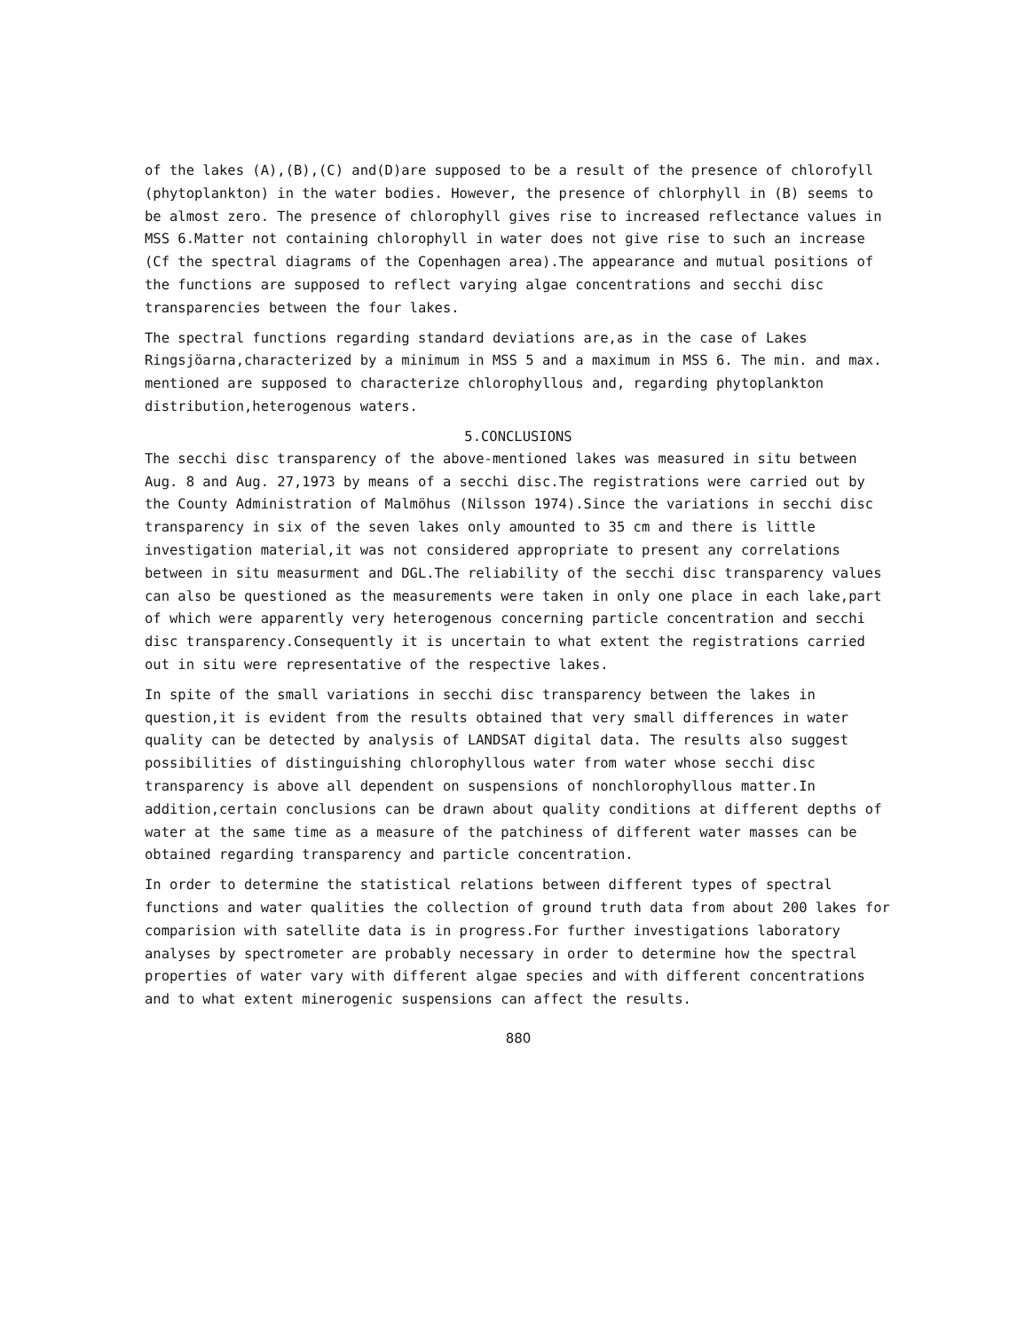of the lakes (A),(B),(C) and(D)are supposed to be a result of the presence of chlorofyll (phytoplankton) in the water bodies. However, the presence of chlorphyll in (B) seems to be almost zero. The presence of chlorophyll gives rise to increased reflectance values in MSS 6.Matter not containing chlorophyll in water does not give rise to such an increase (Cf the spectral diagrams of the Copenhagen area).The appearance and mutual positions of the functions are supposed to reflect varying algae concentrations and secchi disc transparencies between the four lakes.
The spectral functions regarding standard deviations are,as in the case of Lakes Ringsjöarna,characterized by a minimum in MSS 5 and a maximum in MSS 6. The min. and max. mentioned are supposed to characterize chlorophyllous and, regarding phytoplankton distribution,heterogenous waters.
5.CONCLUSIONS
The secchi disc transparency of the above-mentioned lakes was measured in situ between Aug. 8 and Aug. 27,1973 by means of a secchi disc.The registrations were carried out by the County Administration of Malmöhus (Nilsson 1974).Since the variations in secchi disc transparency in six of the seven lakes only amounted to 35 cm and there is little investigation material,it was not considered appropriate to present any correlations between in situ measurment and DGL.The reliability of the secchi disc transparency values can also be questioned as the measurements were taken in only one place in each lake,part of which were apparently very heterogenous concerning particle concentration and secchi disc transparency.Consequently it is uncertain to what extent the registrations carried out in situ were representative of the respective lakes.
In spite of the small variations in secchi disc transparency between the lakes in question,it is evident from the results obtained that very small differences in water quality can be detected by analysis of LANDSAT digital data. The results also suggest possibilities of distinguishing chlorophyllous water from water whose secchi disc transparency is above all dependent on suspensions of nonchlorophyllous matter.In addition,certain conclusions can be drawn about quality conditions at different depths of water at the same time as a measure of the patchiness of different water masses can be obtained regarding transparency and particle concentration.
In order to determine the statistical relations between different types of spectral functions and water qualities the collection of ground truth data from about 200 lakes for comparision with satellite data is in progress.For further investigations laboratory analyses by spectrometer are probably necessary in order to determine how the spectral properties of water vary with different algae species and with different concentrations and to what extent minerogenic suspensions can affect the results.
880